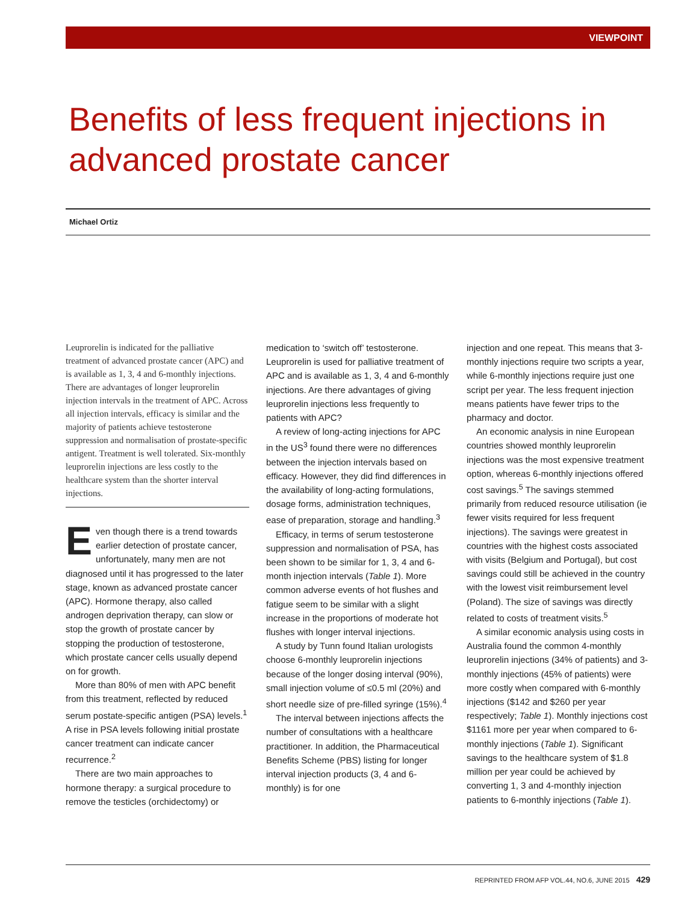VIEWPOINT
Benefits of less frequent injections in
advanced prostate cancer
Michael Ortiz
Leuprorelin is indicated for the palliative treatment of advanced prostate cancer (APC) and is available as 1, 3, 4 and 6-monthly injections. There are advantages of longer leuprorelin injection intervals in the treatment of APC. Across all injection intervals, efficacy is similar and the majority of patients achieve testosterone suppression and normalisation of prostate-specific antigent. Treatment is well tolerated. Six-monthly leuprorelin injections are less costly to the healthcare system than the shorter interval injections.
Even though there is a trend towards earlier detection of prostate cancer, unfortunately, many men are not diagnosed until it has progressed to the later stage, known as advanced prostate cancer (APC). Hormone therapy, also called androgen deprivation therapy, can slow or stop the growth of prostate cancer by stopping the production of testosterone, which prostate cancer cells usually depend on for growth.
More than 80% of men with APC benefit from this treatment, reflected by reduced serum postate-specific antigen (PSA) levels.<sup>1</sup> A rise in PSA levels following initial prostate cancer treatment can indicate cancer recurrence.<sup>2</sup>
There are two main approaches to hormone therapy: a surgical procedure to remove the testicles (orchidectomy) or
medication to ‘switch off’ testosterone. Leuprorelin is used for palliative treatment of APC and is available as 1, 3, 4 and 6-monthly injections. Are there advantages of giving leuprorelin injections less frequently to patients with APC?
A review of long-acting injections for APC in the US<sup>3</sup> found there were no differences between the injection intervals based on efficacy. However, they did find differences in the availability of long-acting formulations, dosage forms, administration techniques, ease of preparation, storage and handling.<sup>3</sup>
Efficacy, in terms of serum testosterone suppression and normalisation of PSA, has been shown to be similar for 1, 3, 4 and 6-month injection intervals (Table 1). More common adverse events of hot flushes and fatigue seem to be similar with a slight increase in the proportions of moderate hot flushes with longer interval injections.
A study by Tunn found Italian urologists choose 6-monthly leuprorelin injections because of the longer dosing interval (90%), small injection volume of ≤0.5 ml (20%) and short needle size of pre-filled syringe (15%).<sup>4</sup>
The interval between injections affects the number of consultations with a healthcare practitioner. In addition, the Pharmaceutical Benefits Scheme (PBS) listing for longer interval injection products (3, 4 and 6-monthly) is for one
injection and one repeat. This means that 3-monthly injections require two scripts a year, while 6-monthly injections require just one script per year. The less frequent injection means patients have fewer trips to the pharmacy and doctor.
An economic analysis in nine European countries showed monthly leuprorelin injections was the most expensive treatment option, whereas 6-monthly injections offered cost savings.<sup>5</sup> The savings stemmed primarily from reduced resource utilisation (ie fewer visits required for less frequent injections). The savings were greatest in countries with the highest costs associated with visits (Belgium and Portugal), but cost savings could still be achieved in the country with the lowest visit reimbursement level (Poland). The size of savings was directly related to costs of treatment visits.<sup>5</sup>
A similar economic analysis using costs in Australia found the common 4-monthly leuprorelin injections (34% of patients) and 3-monthly injections (45% of patients) were more costly when compared with 6-monthly injections ($142 and $260 per year respectively; Table 1). Monthly injections cost $1161 more per year when compared to 6-monthly injections (Table 1). Significant savings to the healthcare system of $1.8 million per year could be achieved by converting 1, 3 and 4-monthly injection patients to 6-monthly injections (Table 1).
REPRINTED FROM AFP VOL.44, NO.6, JUNE 2015 429